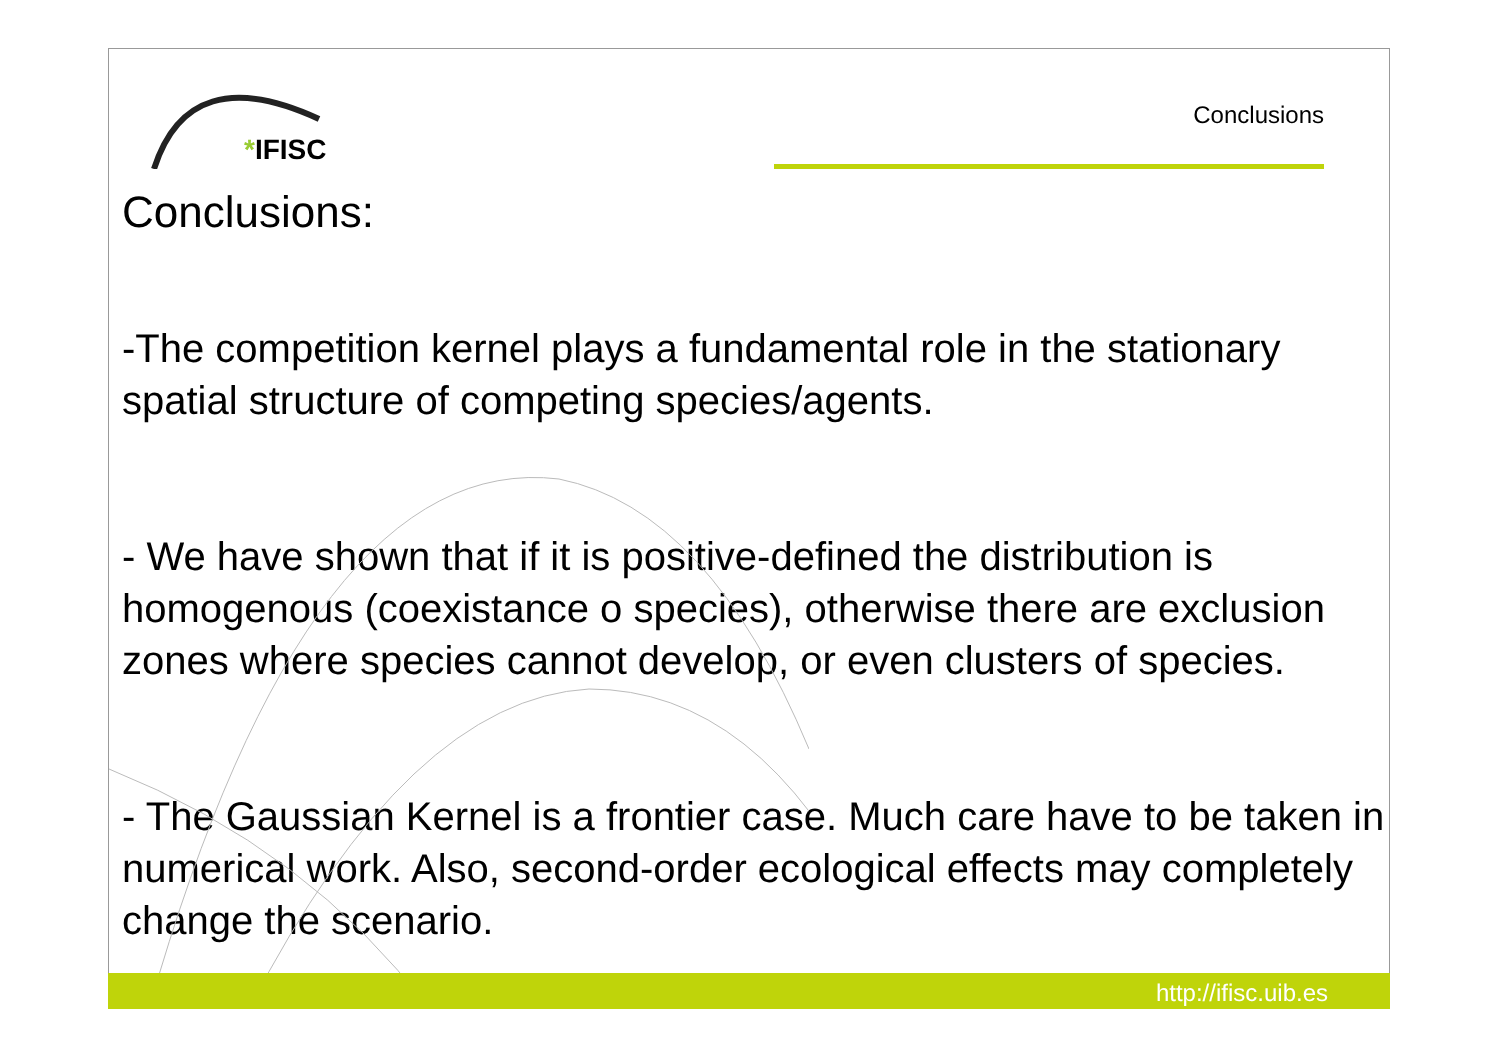*IFISC
Conclusions
Conclusions:
-The competition kernel plays a fundamental role in the stationary spatial structure of competing species/agents.
- We have shown that if it is positive-defined the distribution is homogenous (coexistance o species), otherwise there are exclusion zones where species cannot develop, or even clusters of species.
- The Gaussian Kernel is a frontier case. Much care have to be taken in numerical work. Also, second-order ecological effects may completely change the scenario.
http://ifisc.uib.es